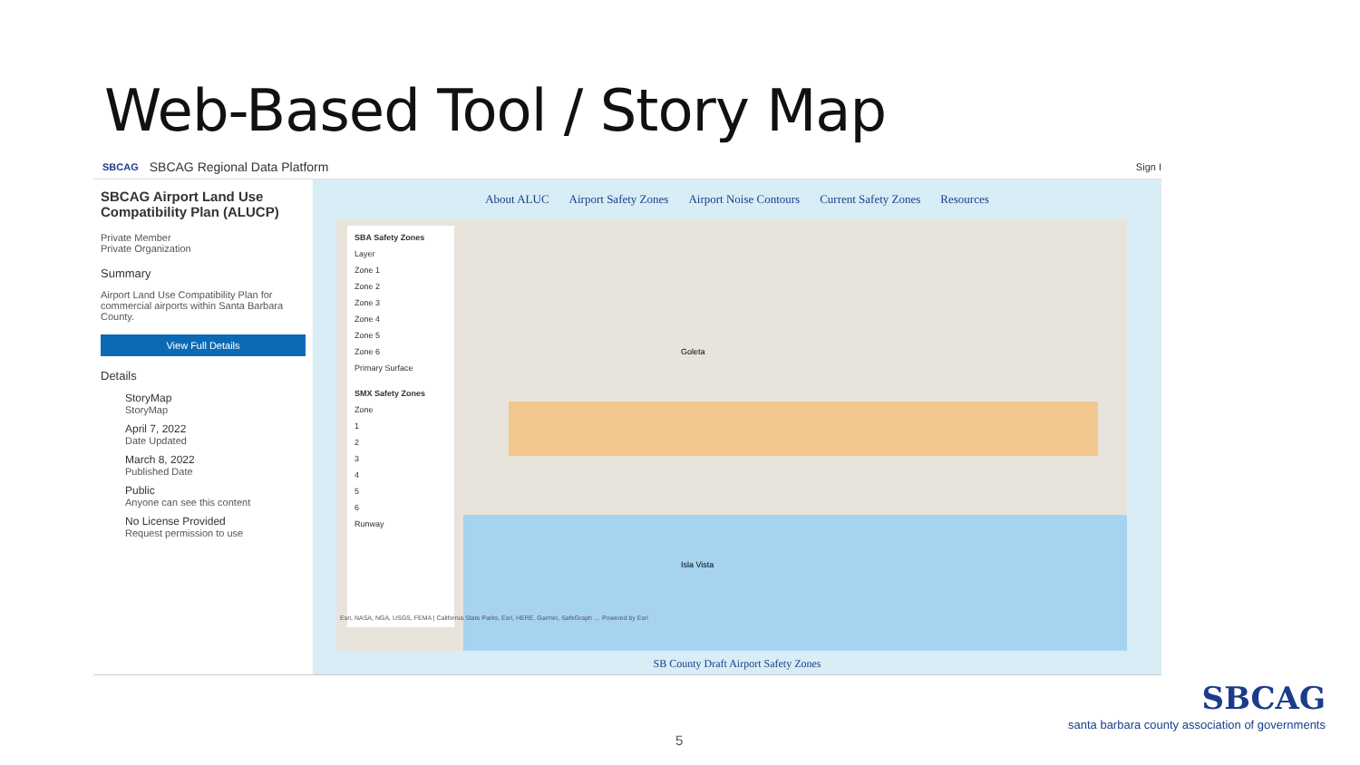Web-Based Tool / Story Map
SBCAG SBCAG Regional Data Platform Sign I
SBCAG Airport Land Use Compatibility Plan (ALUCP)
Private Member
Private Organization
Summary
Airport Land Use Compatibility Plan for commercial airports within Santa Barbara County.
View Full Details
Details
StoryMap
StoryMap
April 7, 2022
Date Updated
March 8, 2022
Published Date
Public
Anyone can see this content
No License Provided
Request permission to use
About ALUC Airport Safety Zones Airport Noise Contours Current Safety Zones Resources
SBA Safety Zones
Layer
Zone 1
Zone 2
Zone 3
Zone 4
Zone 5
Zone 6
Primary Surface
SMX Safety Zones
Zone
1
2
3
4
5
6
Runway
Goleta
Isla Vista
Esri, NASA, NGA, USGS, FEMA | California State Parks, Esri, HERE, Garmin, SafeGraph … Powered by Esri
SB County Draft Airport Safety Zones
SBCAG
santa barbara county association of governments
5